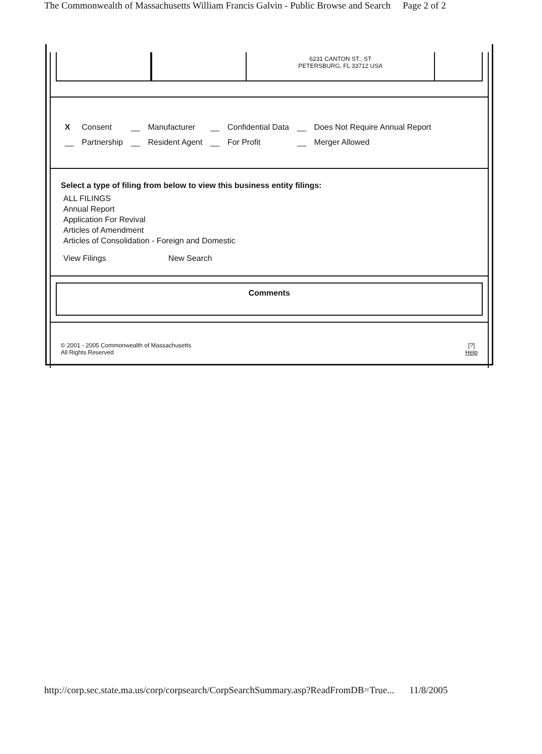The Commonwealth of Massachusetts William Francis Galvin - Public Browse and Search Page 2 of 2
6231 CANTON ST., ST
PETERSBURG, FL 33712 USA
| X | Consent | __ | Manufacturer | __ | Confidential Data | __ | Does Not Require Annual Report |
| __ | Partnership | __ | Resident Agent | __ | For Profit | __ | Merger Allowed |
Select a type of filing from below to view this business entity filings:
ALL FILINGS
Annual Report
Application For Revival
Articles of Amendment
Articles of Consolidation - Foreign and Domestic
View Filings New Search
Comments
© 2001 - 2005 Commonwealth of Massachusetts
All Rights Reserved [?]
Help
http://corp.sec.state.ma.us/corp/corpsearch/CorpSearchSummary.asp?ReadFromDB=True... 11/8/2005